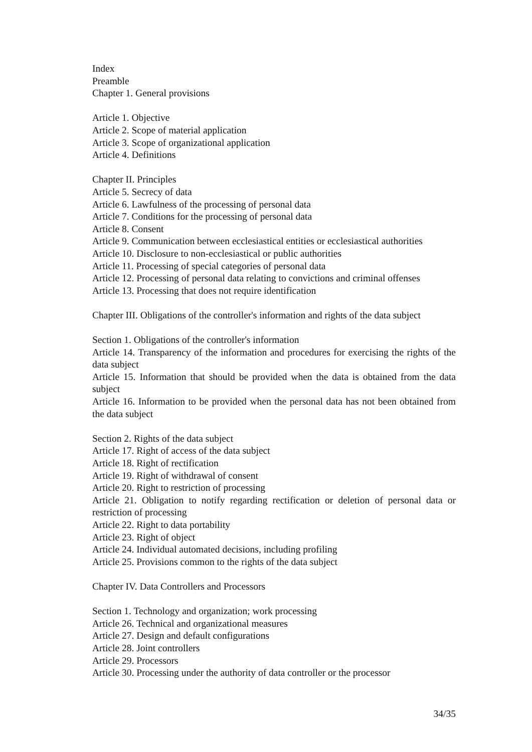Index
Preamble
Chapter 1. General provisions
Article 1. Objective
Article 2. Scope of material application
Article 3. Scope of organizational application
Article 4. Definitions
Chapter II. Principles
Article 5. Secrecy of data
Article 6. Lawfulness of the processing of personal data
Article 7. Conditions for the processing of personal data
Article 8. Consent
Article 9. Communication between ecclesiastical entities or ecclesiastical authorities
Article 10. Disclosure to non-ecclesiastical or public authorities
Article 11. Processing of special categories of personal data
Article 12. Processing of personal data relating to convictions and criminal offenses
Article 13. Processing that does not require identification
Chapter III. Obligations of the controller's information and rights of the data subject
Section 1. Obligations of the controller's information
Article 14. Transparency of the information and procedures for exercising the rights of the data subject
Article 15. Information that should be provided when the data is obtained from the data subject
Article 16. Information to be provided when the personal data has not been obtained from the data subject
Section 2. Rights of the data subject
Article 17. Right of access of the data subject
Article 18. Right of rectification
Article 19. Right of withdrawal of consent
Article 20. Right to restriction of processing
Article 21. Obligation to notify regarding rectification or deletion of personal data or restriction of processing
Article 22. Right to data portability
Article 23. Right of object
Article 24. Individual automated decisions, including profiling
Article 25. Provisions common to the rights of the data subject
Chapter IV. Data Controllers and Processors
Section 1. Technology and organization; work processing
Article 26. Technical and organizational measures
Article 27. Design and default configurations
Article 28. Joint controllers
Article 29. Processors
Article 30. Processing under the authority of data controller or the processor
34/35